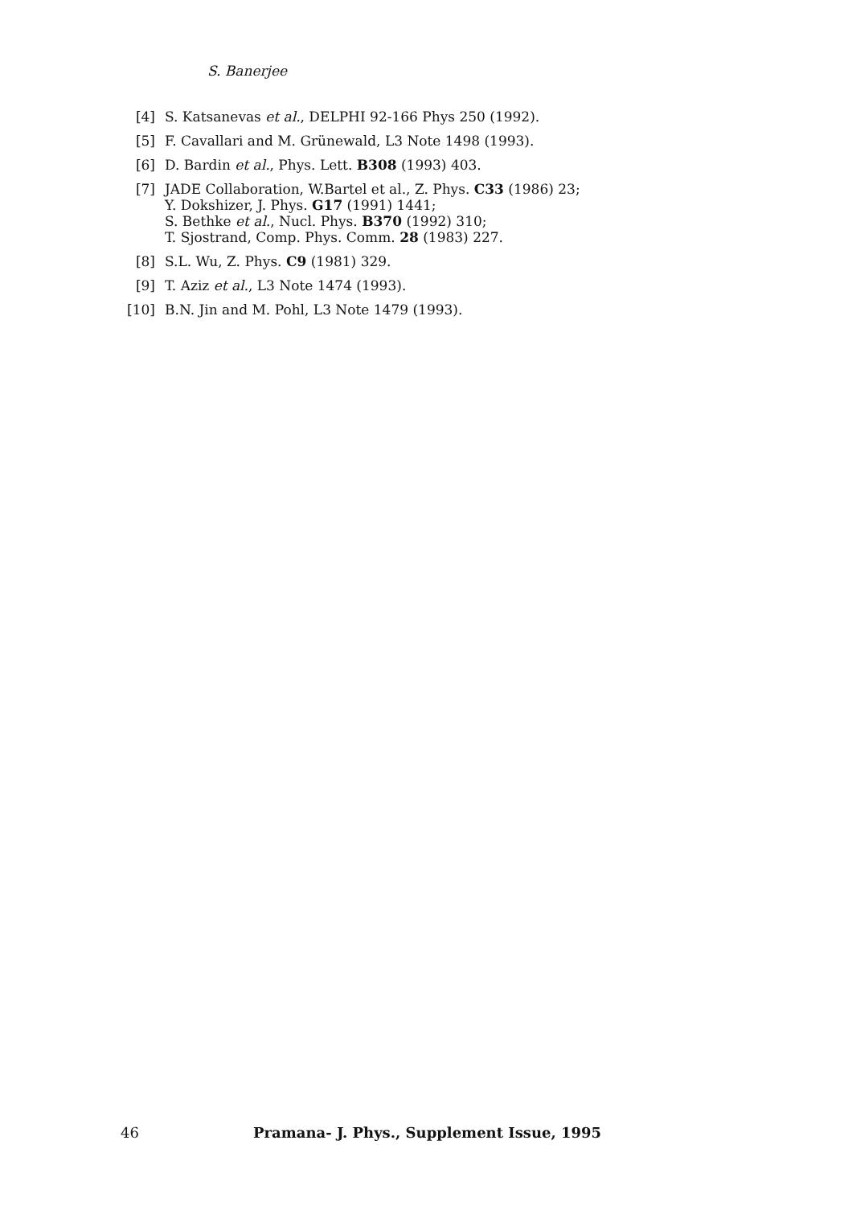S. Banerjee
[4] S. Katsanevas et al., DELPHI 92-166 Phys 250 (1992).
[5] F. Cavallari and M. Grünewald, L3 Note 1498 (1993).
[6] D. Bardin et al., Phys. Lett. B308 (1993) 403.
[7] JADE Collaboration, W.Bartel et al., Z. Phys. C33 (1986) 23;
Y. Dokshizer, J. Phys. G17 (1991) 1441;
S. Bethke et al., Nucl. Phys. B370 (1992) 310;
T. Sjostrand, Comp. Phys. Comm. 28 (1983) 227.
[8] S.L. Wu, Z. Phys. C9 (1981) 329.
[9] T. Aziz et al., L3 Note 1474 (1993).
[10] B.N. Jin and M. Pohl, L3 Note 1479 (1993).
46 Pramana- J. Phys., Supplement Issue, 1995